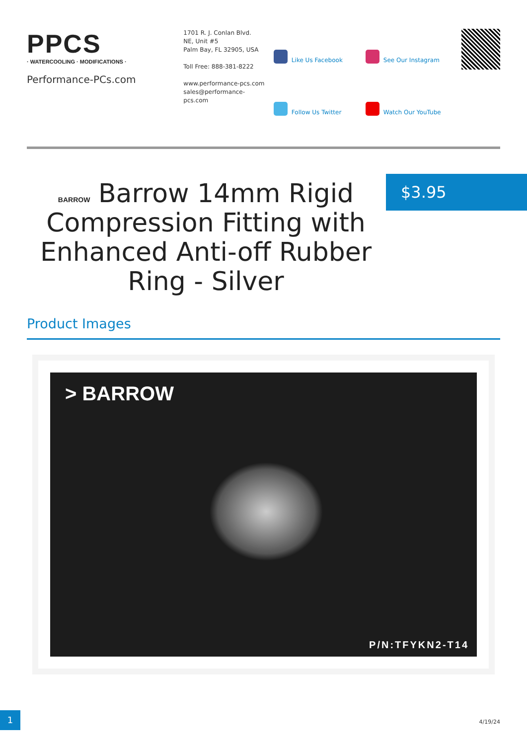PPCS
· WATERCOOLING · MODIFICATIONS ·
Performance-PCs.com
1701 R. J. Conlan Blvd.
NE, Unit #5
Palm Bay, FL 32905, USA
Toll Free: 888-381-8222
www.performance-pcs.com
sales@performance-pcs.com
Like Us Facebook
See Our Instagram
Follow Us Twitter
Watch Our YouTube
BARROW Barrow 14mm Rigid Compression Fitting with Enhanced Anti-off Rubber Ring - Silver
$3.95
Product Images
> BARROW
P/N:TFYKN2-T14
1
4/19/24